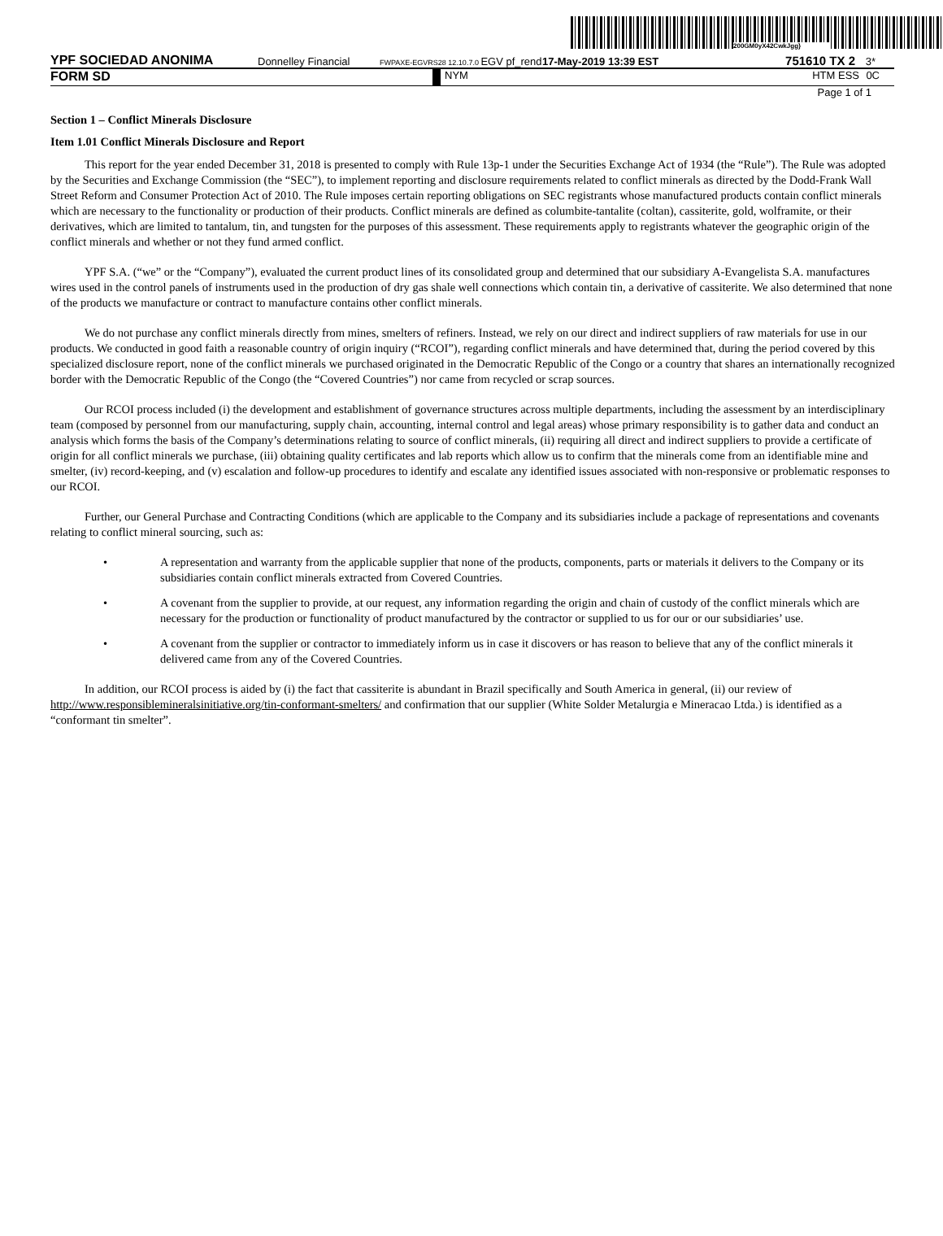200GM0yX42CwkJgg}
YPF SOCIEDAD ANONIMA Donnelley Financial FWPAXE-EGVRS28 12.10.7.0 EGV pf_rend 17-May-2019 13:39 EST 751610 TX 2 3*
FORM SD NYM HTM ESS 0C
Page 1 of 1
Section 1 – Conflict Minerals Disclosure
Item 1.01 Conflict Minerals Disclosure and Report
This report for the year ended December 31, 2018 is presented to comply with Rule 13p-1 under the Securities Exchange Act of 1934 (the “Rule”). The Rule was adopted by the Securities and Exchange Commission (the “SEC”), to implement reporting and disclosure requirements related to conflict minerals as directed by the Dodd-Frank Wall Street Reform and Consumer Protection Act of 2010. The Rule imposes certain reporting obligations on SEC registrants whose manufactured products contain conflict minerals which are necessary to the functionality or production of their products. Conflict minerals are defined as columbite-tantalite (coltan), cassiterite, gold, wolframite, or their derivatives, which are limited to tantalum, tin, and tungsten for the purposes of this assessment. These requirements apply to registrants whatever the geographic origin of the conflict minerals and whether or not they fund armed conflict.
YPF S.A. (“we” or the “Company”), evaluated the current product lines of its consolidated group and determined that our subsidiary A-Evangelista S.A. manufactures wires used in the control panels of instruments used in the production of dry gas shale well connections which contain tin, a derivative of cassiterite. We also determined that none of the products we manufacture or contract to manufacture contains other conflict minerals.
We do not purchase any conflict minerals directly from mines, smelters of refiners. Instead, we rely on our direct and indirect suppliers of raw materials for use in our products. We conducted in good faith a reasonable country of origin inquiry (“RCOI”), regarding conflict minerals and have determined that, during the period covered by this specialized disclosure report, none of the conflict minerals we purchased originated in the Democratic Republic of the Congo or a country that shares an internationally recognized border with the Democratic Republic of the Congo (the “Covered Countries”) nor came from recycled or scrap sources.
Our RCOI process included (i) the development and establishment of governance structures across multiple departments, including the assessment by an interdisciplinary team (composed by personnel from our manufacturing, supply chain, accounting, internal control and legal areas) whose primary responsibility is to gather data and conduct an analysis which forms the basis of the Company’s determinations relating to source of conflict minerals, (ii) requiring all direct and indirect suppliers to provide a certificate of origin for all conflict minerals we purchase, (iii) obtaining quality certificates and lab reports which allow us to confirm that the minerals come from an identifiable mine and smelter, (iv) record-keeping, and (v) escalation and follow-up procedures to identify and escalate any identified issues associated with non-responsive or problematic responses to our RCOI.
Further, our General Purchase and Contracting Conditions (which are applicable to the Company and its subsidiaries include a package of representations and covenants relating to conflict mineral sourcing, such as:
• A representation and warranty from the applicable supplier that none of the products, components, parts or materials it delivers to the Company or its subsidiaries contain conflict minerals extracted from Covered Countries.
• A covenant from the supplier to provide, at our request, any information regarding the origin and chain of custody of the conflict minerals which are necessary for the production or functionality of product manufactured by the contractor or supplied to us for our or our subsidiaries’ use.
• A covenant from the supplier or contractor to immediately inform us in case it discovers or has reason to believe that any of the conflict minerals it delivered came from any of the Covered Countries.
In addition, our RCOI process is aided by (i) the fact that cassiterite is abundant in Brazil specifically and South America in general, (ii) our review of http://www.responsiblemineralsinitiative.org/tin-conformant-smelters/ and confirmation that our supplier (White Solder Metalurgia e Mineracao Ltda.) is identified as a “conformant tin smelter”.